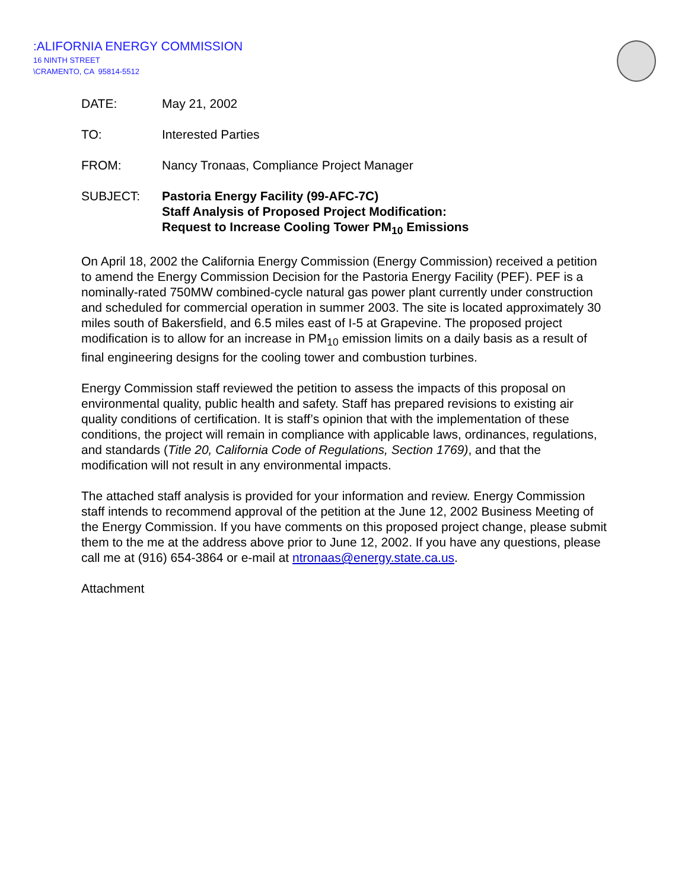:ALIFORNIA ENERGY COMMISSION
16 NINTH STREET
\CRAMENTO, CA 95814-5512
DATE: May 21, 2002
TO: Interested Parties
FROM: Nancy Tronaas, Compliance Project Manager
SUBJECT: Pastoria Energy Facility (99-AFC-7C)
Staff Analysis of Proposed Project Modification:
Request to Increase Cooling Tower PM<sub>10</sub> Emissions
On April 18, 2002 the California Energy Commission (Energy Commission) received a petition to amend the Energy Commission Decision for the Pastoria Energy Facility (PEF). PEF is a nominally-rated 750MW combined-cycle natural gas power plant currently under construction and scheduled for commercial operation in summer 2003. The site is located approximately 30 miles south of Bakersfield, and 6.5 miles east of I-5 at Grapevine. The proposed project modification is to allow for an increase in PM<sub>10</sub> emission limits on a daily basis as a result of final engineering designs for the cooling tower and combustion turbines.
Energy Commission staff reviewed the petition to assess the impacts of this proposal on environmental quality, public health and safety. Staff has prepared revisions to existing air quality conditions of certification. It is staff’s opinion that with the implementation of these conditions, the project will remain in compliance with applicable laws, ordinances, regulations, and standards (Title 20, California Code of Regulations, Section 1769), and that the modification will not result in any environmental impacts.
The attached staff analysis is provided for your information and review. Energy Commission staff intends to recommend approval of the petition at the June 12, 2002 Business Meeting of the Energy Commission. If you have comments on this proposed project change, please submit them to the me at the address above prior to June 12, 2002. If you have any questions, please call me at (916) 654-3864 or e-mail at ntronaas@energy.state.ca.us.
Attachment